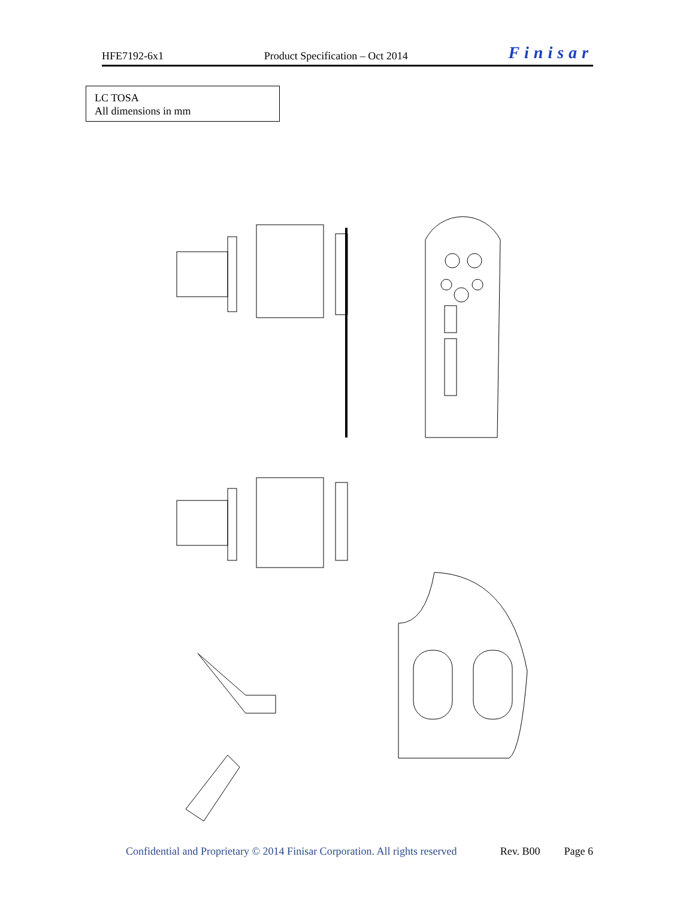HFE7192-6x1 Product Specification – Oct 2014 Finisar
LC TOSA
All dimensions in mm
Confidential and Proprietary © 2014 Finisar Corporation. All rights reserved Rev. B00 Page 6